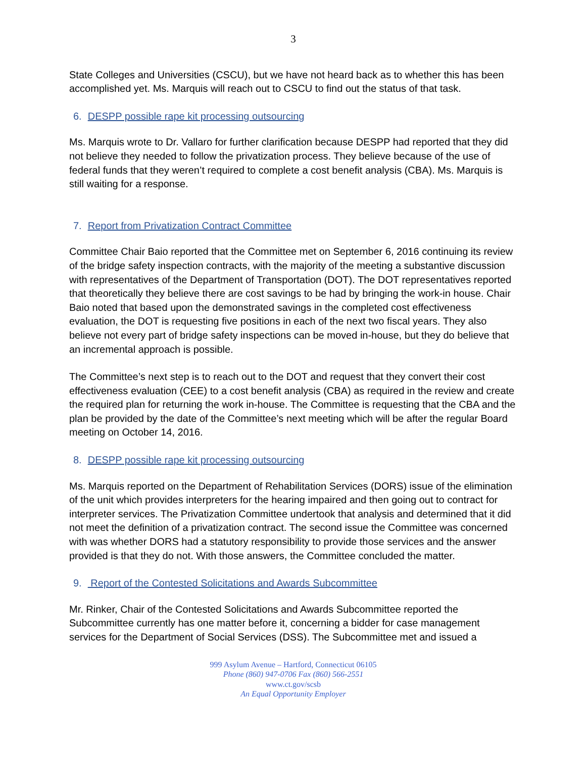3
State Colleges and Universities (CSCU), but we have not heard back as to whether this has been accomplished yet. Ms. Marquis will reach out to CSCU to find out the status of that task.
6. DESPP possible rape kit processing outsourcing
Ms. Marquis wrote to Dr. Vallaro for further clarification because DESPP had reported that they did not believe they needed to follow the privatization process. They believe because of the use of federal funds that they weren’t required to complete a cost benefit analysis (CBA). Ms. Marquis is still waiting for a response.
7. Report from Privatization Contract Committee
Committee Chair Baio reported that the Committee met on September 6, 2016 continuing its review of the bridge safety inspection contracts, with the majority of the meeting a substantive discussion with representatives of the Department of Transportation (DOT). The DOT representatives reported that theoretically they believe there are cost savings to be had by bringing the work-in house. Chair Baio noted that based upon the demonstrated savings in the completed cost effectiveness evaluation, the DOT is requesting five positions in each of the next two fiscal years. They also believe not every part of bridge safety inspections can be moved in-house, but they do believe that an incremental approach is possible.
The Committee’s next step is to reach out to the DOT and request that they convert their cost effectiveness evaluation (CEE) to a cost benefit analysis (CBA) as required in the review and create the required plan for returning the work in-house. The Committee is requesting that the CBA and the plan be provided by the date of the Committee’s next meeting which will be after the regular Board meeting on October 14, 2016.
8. DESPP possible rape kit processing outsourcing
Ms. Marquis reported on the Department of Rehabilitation Services (DORS) issue of the elimination of the unit which provides interpreters for the hearing impaired and then going out to contract for interpreter services. The Privatization Committee undertook that analysis and determined that it did not meet the definition of a privatization contract. The second issue the Committee was concerned with was whether DORS had a statutory responsibility to provide those services and the answer provided is that they do not. With those answers, the Committee concluded the matter.
9. Report of the Contested Solicitations and Awards Subcommittee
Mr. Rinker, Chair of the Contested Solicitations and Awards Subcommittee reported the Subcommittee currently has one matter before it, concerning a bidder for case management services for the Department of Social Services (DSS). The Subcommittee met and issued a
999 Asylum Avenue – Hartford, Connecticut 06105
Phone (860) 947-0706 Fax (860) 566-2551
www.ct.gov/scsb
An Equal Opportunity Employer